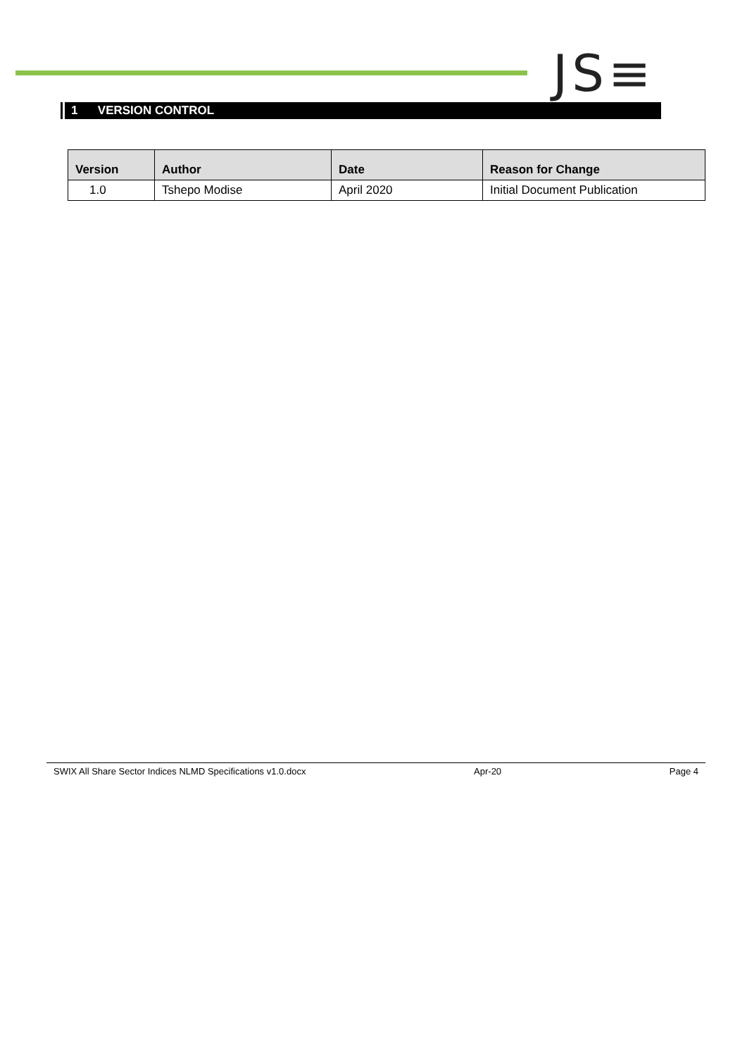JS≡
1 VERSION CONTROL
| Version | Author | Date | Reason for Change |
| --- | --- | --- | --- |
| 1.0 | Tshepo Modise | April 2020 | Initial Document Publication |
SWIX All Share Sector Indices NLMD Specifications v1.0.docx Apr-20 Page 4